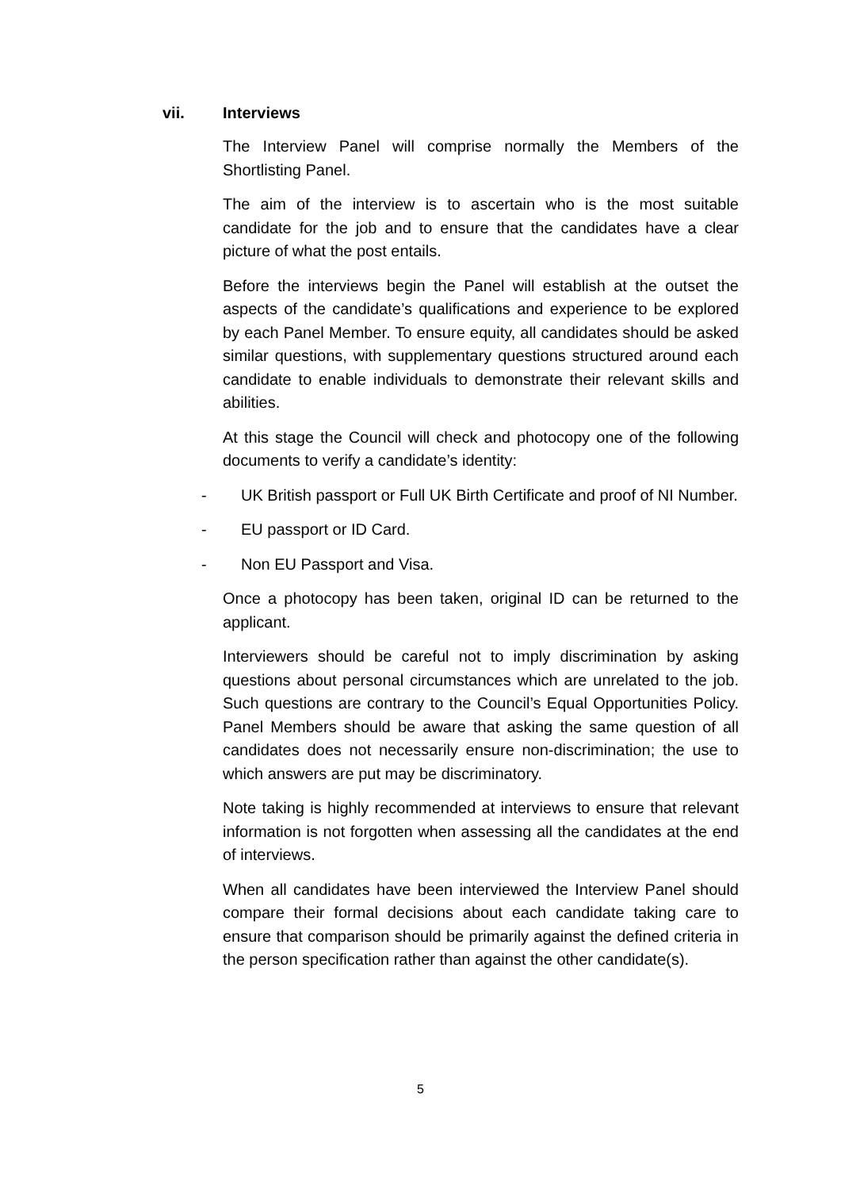vii. Interviews
The Interview Panel will comprise normally the Members of the Shortlisting Panel.
The aim of the interview is to ascertain who is the most suitable candidate for the job and to ensure that the candidates have a clear picture of what the post entails.
Before the interviews begin the Panel will establish at the outset the aspects of the candidate’s qualifications and experience to be explored by each Panel Member. To ensure equity, all candidates should be asked similar questions, with supplementary questions structured around each candidate to enable individuals to demonstrate their relevant skills and abilities.
At this stage the Council will check and photocopy one of the following documents to verify a candidate’s identity:
- UK British passport or Full UK Birth Certificate and proof of NI Number.
- EU passport or ID Card.
- Non EU Passport and Visa.
Once a photocopy has been taken, original ID can be returned to the applicant.
Interviewers should be careful not to imply discrimination by asking questions about personal circumstances which are unrelated to the job. Such questions are contrary to the Council’s Equal Opportunities Policy. Panel Members should be aware that asking the same question of all candidates does not necessarily ensure non-discrimination; the use to which answers are put may be discriminatory.
Note taking is highly recommended at interviews to ensure that relevant information is not forgotten when assessing all the candidates at the end of interviews.
When all candidates have been interviewed the Interview Panel should compare their formal decisions about each candidate taking care to ensure that comparison should be primarily against the defined criteria in the person specification rather than against the other candidate(s).
5